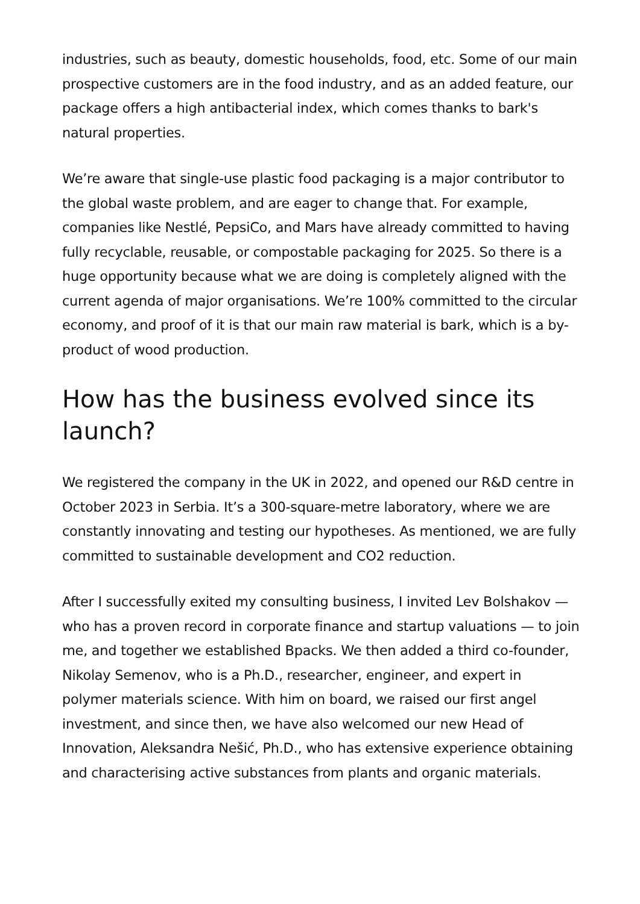industries, such as beauty, domestic households, food, etc. Some of our main prospective customers are in the food industry, and as an added feature, our package offers a high antibacterial index, which comes thanks to bark's natural properties.
We’re aware that single-use plastic food packaging is a major contributor to the global waste problem, and are eager to change that. For example, companies like Nestlé, PepsiCo, and Mars have already committed to having fully recyclable, reusable, or compostable packaging for 2025. So there is a huge opportunity because what we are doing is completely aligned with the current agenda of major organisations. We’re 100% committed to the circular economy, and proof of it is that our main raw material is bark, which is a by-product of wood production.
How has the business evolved since its launch?
We registered the company in the UK in 2022, and opened our R&D centre in October 2023 in Serbia. It’s a 300-square-metre laboratory, where we are constantly innovating and testing our hypotheses. As mentioned, we are fully committed to sustainable development and CO2 reduction.
After I successfully exited my consulting business, I invited Lev Bolshakov — who has a proven record in corporate finance and startup valuations — to join me, and together we established Bpacks. We then added a third co-founder, Nikolay Semenov, who is a Ph.D., researcher, engineer, and expert in polymer materials science. With him on board, we raised our first angel investment, and since then, we have also welcomed our new Head of Innovation, Aleksandra Nešić, Ph.D., who has extensive experience obtaining and characterising active substances from plants and organic materials.